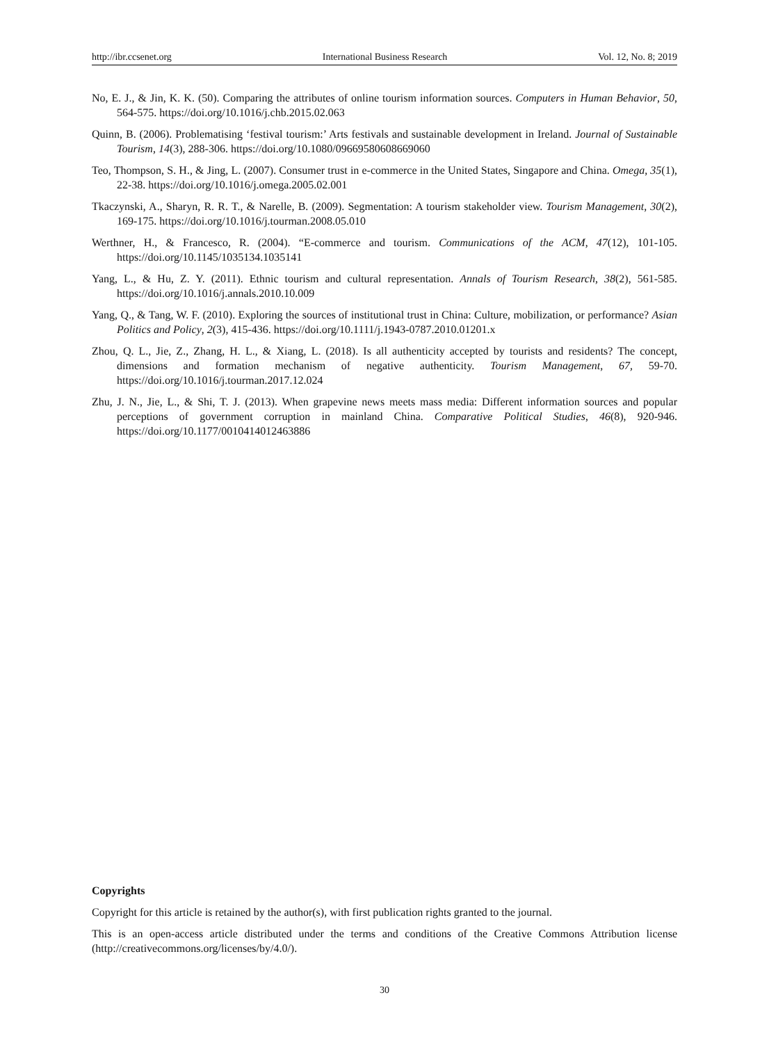http://ibr.ccsenet.org International Business Research Vol. 12, No. 8; 2019
No, E. J., & Jin, K. K. (50). Comparing the attributes of online tourism information sources. Computers in Human Behavior, 50, 564-575. https://doi.org/10.1016/j.chb.2015.02.063
Quinn, B. (2006). Problematising ‘festival tourism:’ Arts festivals and sustainable development in Ireland. Journal of Sustainable Tourism, 14(3), 288-306. https://doi.org/10.1080/09669580608669060
Teo, Thompson, S. H., & Jing, L. (2007). Consumer trust in e-commerce in the United States, Singapore and China. Omega, 35(1), 22-38. https://doi.org/10.1016/j.omega.2005.02.001
Tkaczynski, A., Sharyn, R. R. T., & Narelle, B. (2009). Segmentation: A tourism stakeholder view. Tourism Management, 30(2), 169-175. https://doi.org/10.1016/j.tourman.2008.05.010
Werthner, H., & Francesco, R. (2004). “E-commerce and tourism. Communications of the ACM, 47(12), 101-105. https://doi.org/10.1145/1035134.1035141
Yang, L., & Hu, Z. Y. (2011). Ethnic tourism and cultural representation. Annals of Tourism Research, 38(2), 561-585. https://doi.org/10.1016/j.annals.2010.10.009
Yang, Q., & Tang, W. F. (2010). Exploring the sources of institutional trust in China: Culture, mobilization, or performance? Asian Politics and Policy, 2(3), 415-436. https://doi.org/10.1111/j.1943-0787.2010.01201.x
Zhou, Q. L., Jie, Z., Zhang, H. L., & Xiang, L. (2018). Is all authenticity accepted by tourists and residents? The concept, dimensions and formation mechanism of negative authenticity. Tourism Management, 67, 59-70. https://doi.org/10.1016/j.tourman.2017.12.024
Zhu, J. N., Jie, L., & Shi, T. J. (2013). When grapevine news meets mass media: Different information sources and popular perceptions of government corruption in mainland China. Comparative Political Studies, 46(8), 920-946. https://doi.org/10.1177/0010414012463886
Copyrights
Copyright for this article is retained by the author(s), with first publication rights granted to the journal.
This is an open-access article distributed under the terms and conditions of the Creative Commons Attribution license (http://creativecommons.org/licenses/by/4.0/).
30